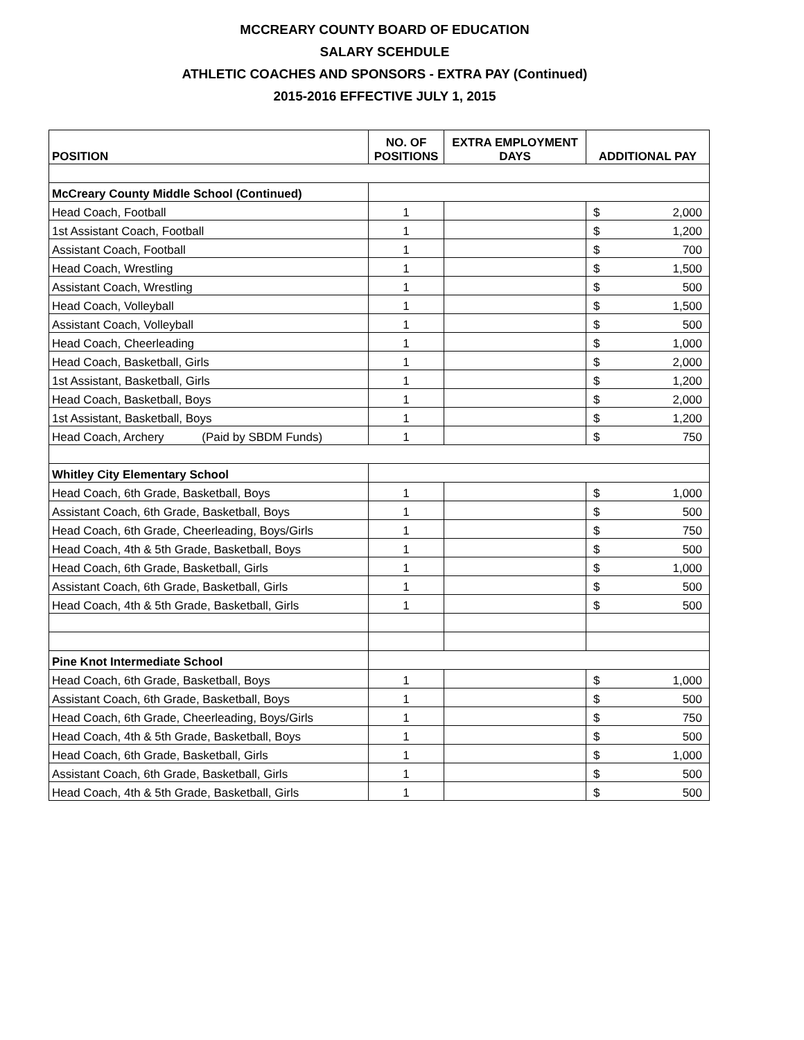MCCREARY COUNTY BOARD OF EDUCATION
SALARY SCEHDULE
ATHLETIC COACHES AND SPONSORS - EXTRA PAY (Continued)
2015-2016 EFFECTIVE JULY 1, 2015
| POSITION | NO. OF POSITIONS | EXTRA EMPLOYMENT DAYS | ADDITIONAL PAY | |
| --- | --- | --- | --- | --- |
| McCreary County Middle School (Continued) | | | | |
| Head Coach, Football | 1 | | $ | 2,000 |
| 1st Assistant Coach, Football | 1 | | $ | 1,200 |
| Assistant Coach, Football | 1 | | $ | 700 |
| Head Coach, Wrestling | 1 | | $ | 1,500 |
| Assistant Coach, Wrestling | 1 | | $ | 500 |
| Head Coach, Volleyball | 1 | | $ | 1,500 |
| Assistant Coach, Volleyball | 1 | | $ | 500 |
| Head Coach, Cheerleading | 1 | | $ | 1,000 |
| Head Coach, Basketball, Girls | 1 | | $ | 2,000 |
| 1st Assistant, Basketball, Girls | 1 | | $ | 1,200 |
| Head Coach, Basketball, Boys | 1 | | $ | 2,000 |
| 1st Assistant, Basketball, Boys | 1 | | $ | 1,200 |
| Head Coach, Archery (Paid by SBDM Funds) | 1 | | $ | 750 |
| Whitley City Elementary School | | | | |
| Head Coach, 6th Grade, Basketball, Boys | 1 | | $ | 1,000 |
| Assistant Coach, 6th Grade, Basketball, Boys | 1 | | $ | 500 |
| Head Coach, 6th Grade, Cheerleading, Boys/Girls | 1 | | $ | 750 |
| Head Coach, 4th & 5th Grade, Basketball, Boys | 1 | | $ | 500 |
| Head Coach, 6th Grade, Basketball, Girls | 1 | | $ | 1,000 |
| Assistant Coach, 6th Grade, Basketball, Girls | 1 | | $ | 500 |
| Head Coach, 4th & 5th Grade, Basketball, Girls | 1 | | $ | 500 |
| Pine Knot Intermediate School | | | | |
| Head Coach, 6th Grade, Basketball, Boys | 1 | | $ | 1,000 |
| Assistant Coach, 6th Grade, Basketball, Boys | 1 | | $ | 500 |
| Head Coach, 6th Grade, Cheerleading, Boys/Girls | 1 | | $ | 750 |
| Head Coach, 4th & 5th Grade, Basketball, Boys | 1 | | $ | 500 |
| Head Coach, 6th Grade, Basketball, Girls | 1 | | $ | 1,000 |
| Assistant Coach, 6th Grade, Basketball, Girls | 1 | | $ | 500 |
| Head Coach, 4th & 5th Grade, Basketball, Girls | 1 | | $ | 500 |